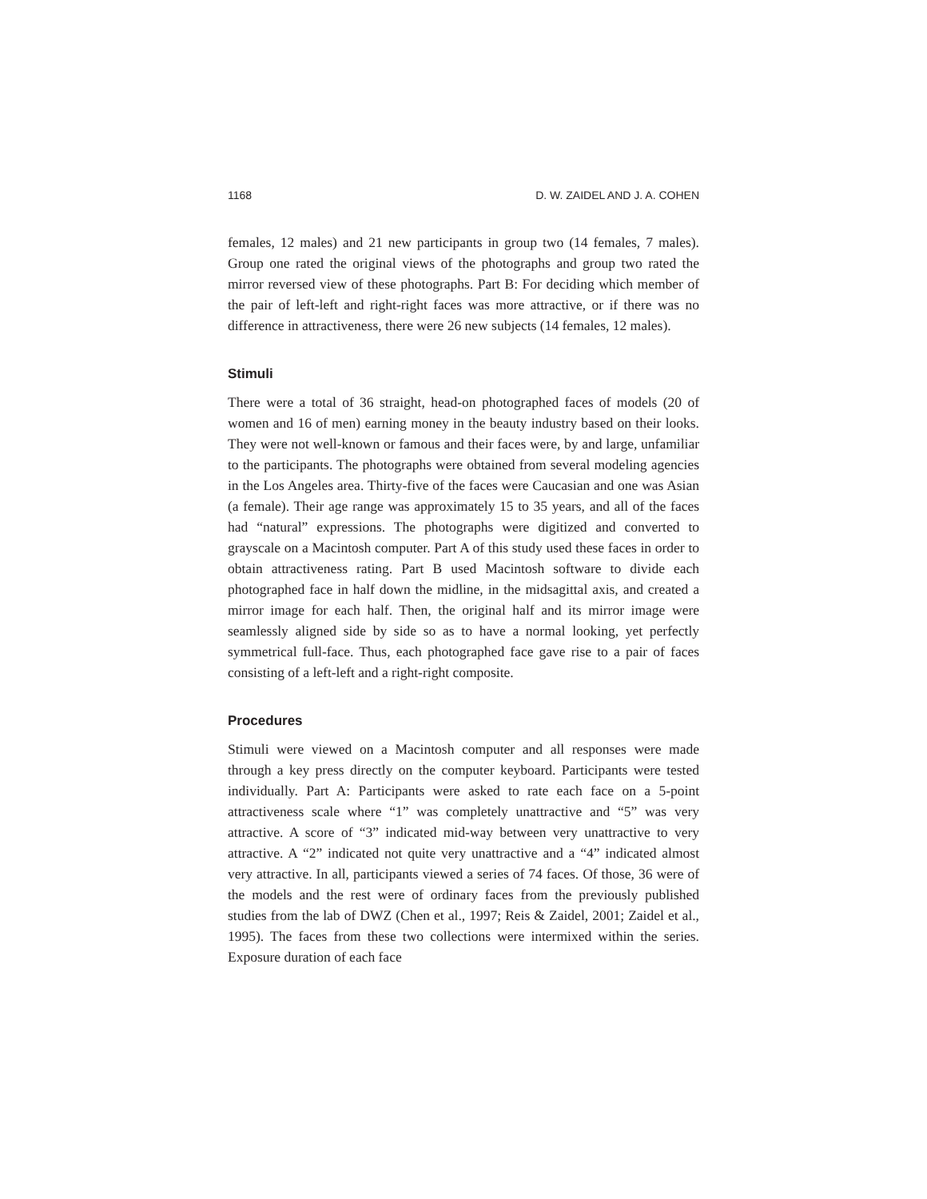1168 D. W. ZAIDEL AND J. A. COHEN
females, 12 males) and 21 new participants in group two (14 females, 7 males). Group one rated the original views of the photographs and group two rated the mirror reversed view of these photographs. Part B: For deciding which member of the pair of left-left and right-right faces was more attractive, or if there was no difference in attractiveness, there were 26 new subjects (14 females, 12 males).
Stimuli
There were a total of 36 straight, head-on photographed faces of models (20 of women and 16 of men) earning money in the beauty industry based on their looks. They were not well-known or famous and their faces were, by and large, unfamiliar to the participants. The photographs were obtained from several modeling agencies in the Los Angeles area. Thirty-five of the faces were Caucasian and one was Asian (a female). Their age range was approximately 15 to 35 years, and all of the faces had “natural” expressions. The photographs were digitized and converted to grayscale on a Macintosh computer. Part A of this study used these faces in order to obtain attractiveness rating. Part B used Macintosh software to divide each photographed face in half down the midline, in the midsagittal axis, and created a mirror image for each half. Then, the original half and its mirror image were seamlessly aligned side by side so as to have a normal looking, yet perfectly symmetrical full-face. Thus, each photographed face gave rise to a pair of faces consisting of a left-left and a right-right composite.
Procedures
Stimuli were viewed on a Macintosh computer and all responses were made through a key press directly on the computer keyboard. Participants were tested individually. Part A: Participants were asked to rate each face on a 5-point attractiveness scale where “1” was completely unattractive and “5” was very attractive. A score of “3” indicated mid-way between very unattractive to very attractive. A “2” indicated not quite very unattractive and a “4” indicated almost very attractive. In all, participants viewed a series of 74 faces. Of those, 36 were of the models and the rest were of ordinary faces from the previously published studies from the lab of DWZ (Chen et al., 1997; Reis & Zaidel, 2001; Zaidel et al., 1995). The faces from these two collections were intermixed within the series. Exposure duration of each face